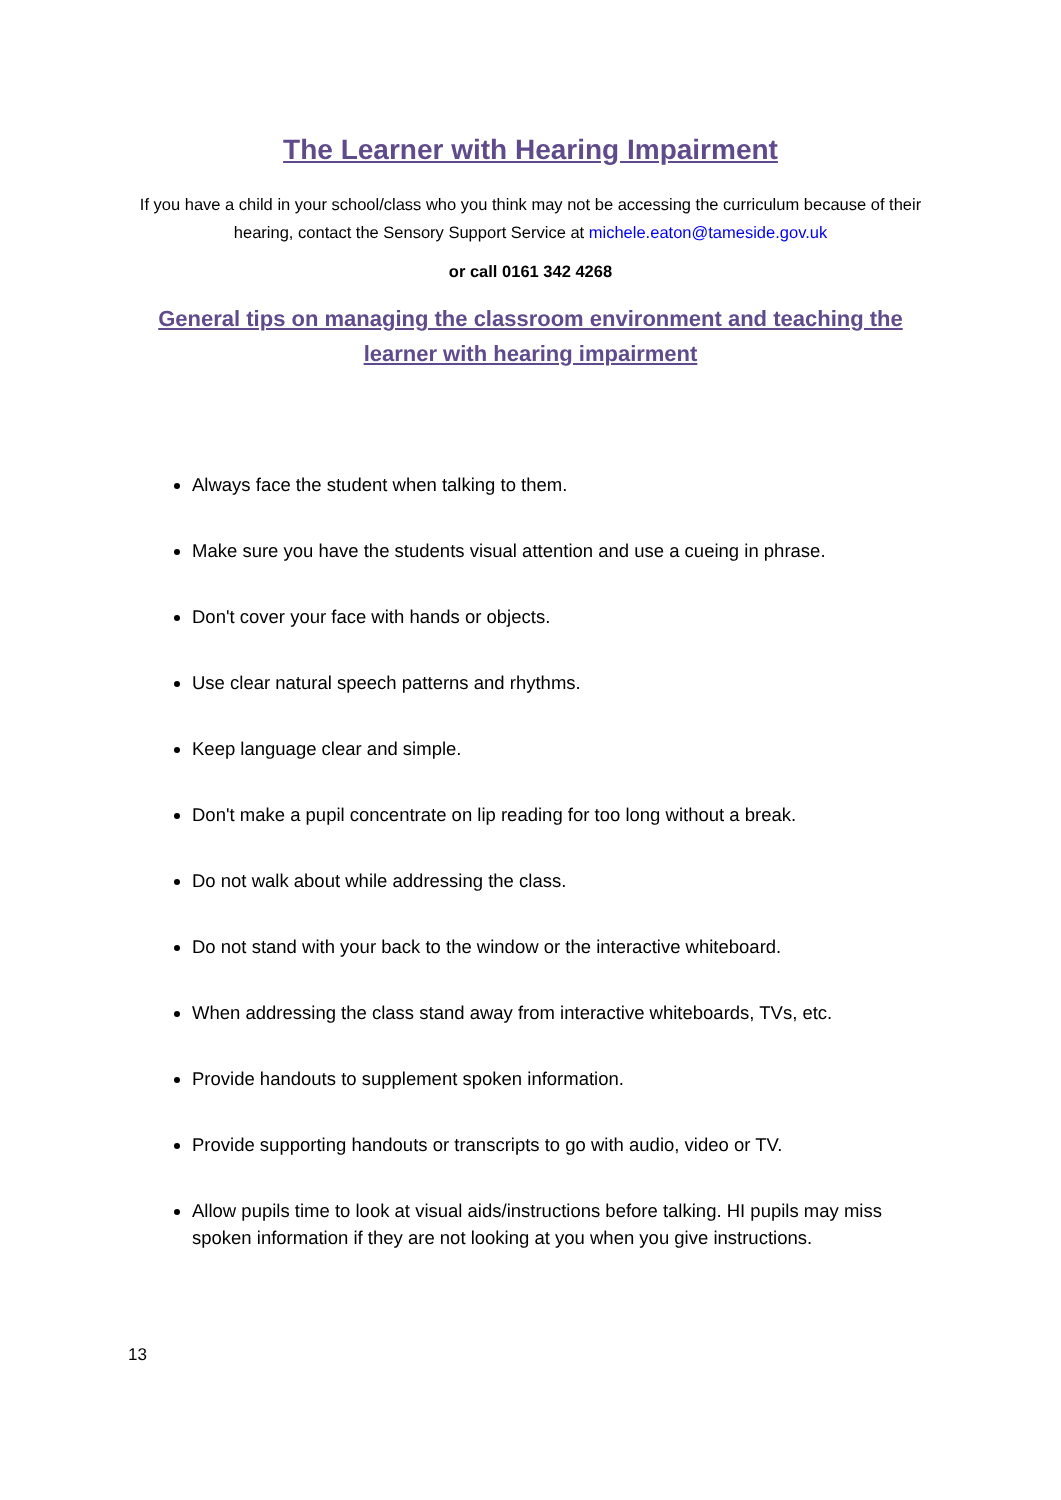The Learner with Hearing Impairment
If you have a child in your school/class who you think may not be accessing the curriculum because of their hearing, contact the Sensory Support Service at michele.eaton@tameside.gov.uk
or call 0161 342 4268
General tips on managing the classroom environment and teaching the learner with hearing impairment
Always face the student when talking to them.
Make sure you have the students visual attention and use a cueing in phrase.
Don't cover your face with hands or objects.
Use clear natural speech patterns and rhythms.
Keep language clear and simple.
Don't make a pupil concentrate on lip reading for too long without a break.
Do not walk about while addressing the class.
Do not stand with your back to the window or the interactive whiteboard.
When addressing the class stand away from interactive whiteboards, TVs, etc.
Provide handouts to supplement spoken information.
Provide supporting handouts or transcripts to go with audio, video or TV.
Allow pupils time to look at visual aids/instructions before talking. HI pupils may miss spoken information if they are not looking at you when you give instructions.
13